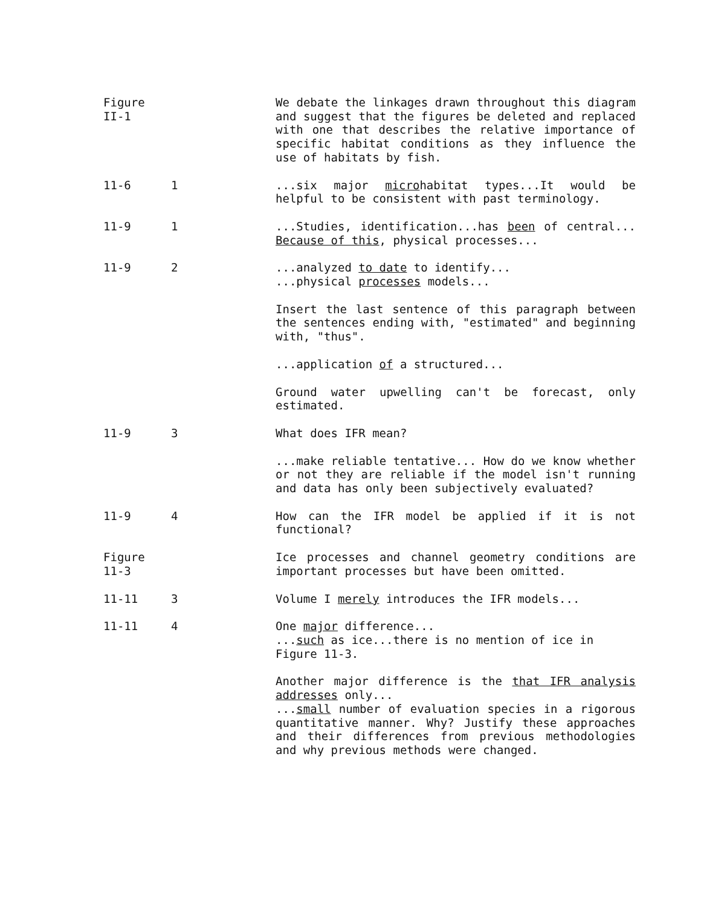Figure II-1
We debate the linkages drawn throughout this diagram and suggest that the figures be deleted and replaced with one that describes the relative importance of specific habitat conditions as they influence the use of habitats by fish.
11-6 1 ...six major microhabitat types...It would be helpful to be consistent with past terminology.
11-9 1 ...Studies, identification...has been of central... Because of this, physical processes...
11-9 2 ...analyzed to date to identify...
...physical processes models...
Insert the last sentence of this paragraph between the sentences ending with, "estimated" and beginning with, "thus".
...application of a structured...
Ground water upwelling can't be forecast, only estimated.
11-9 3 What does IFR mean?
...make reliable tentative... How do we know whether or not they are reliable if the model isn't running and data has only been subjectively evaluated?
11-9 4 How can the IFR model be applied if it is not functional?
Figure 11-3
Ice processes and channel geometry conditions are important processes but have been omitted.
11-11 3 Volume I merely introduces the IFR models...
11-11 4 One major difference...
...such as ice...there is no mention of ice in Figure 11-3.
Another major difference is the that IFR analysis addresses only...
...small number of evaluation species in a rigorous quantitative manner. Why? Justify these approaches and their differences from previous methodologies and why previous methods were changed.